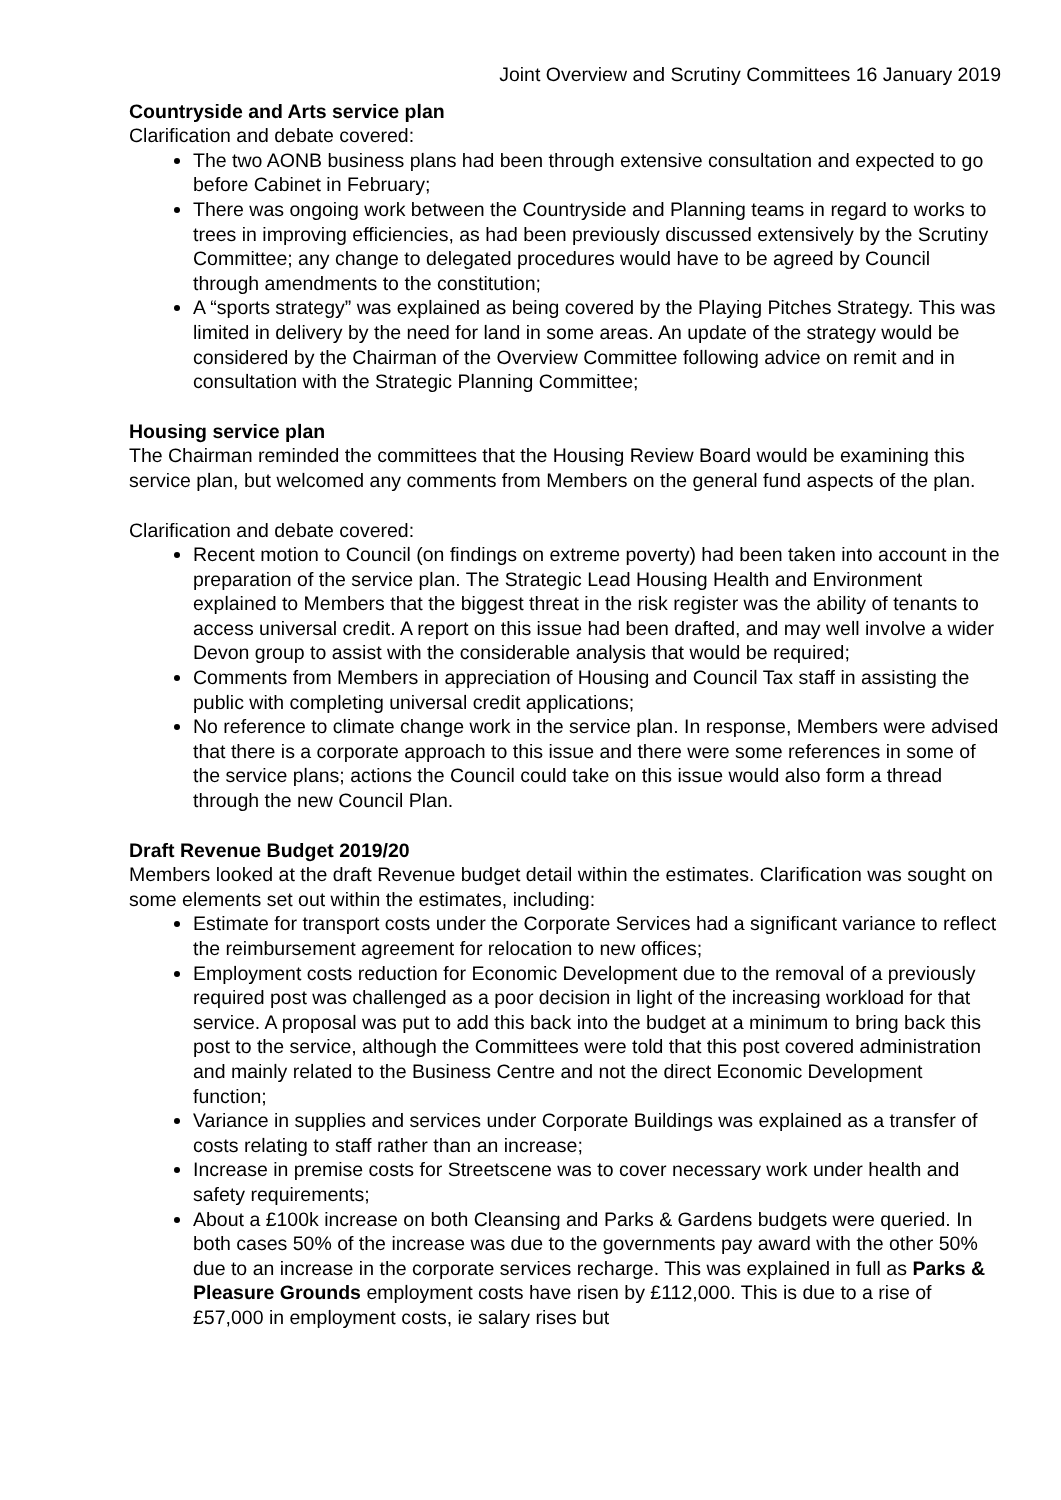Joint Overview and Scrutiny Committees 16 January 2019
Countryside and Arts service plan
Clarification and debate covered:
The two AONB business plans had been through extensive consultation and expected to go before Cabinet in February;
There was ongoing work between the Countryside and Planning teams in regard to works to trees in improving efficiencies, as had been previously discussed extensively by the Scrutiny Committee; any change to delegated procedures would have to be agreed by Council through amendments to the constitution;
A “sports strategy” was explained as being covered by the Playing Pitches Strategy. This was limited in delivery by the need for land in some areas. An update of the strategy would be considered by the Chairman of the Overview Committee following advice on remit and in consultation with the Strategic Planning Committee;
Housing service plan
The Chairman reminded the committees that the Housing Review Board would be examining this service plan, but welcomed any comments from Members on the general fund aspects of the plan.
Clarification and debate covered:
Recent motion to Council (on findings on extreme poverty) had been taken into account in the preparation of the service plan. The Strategic Lead Housing Health and Environment explained to Members that the biggest threat in the risk register was the ability of tenants to access universal credit. A report on this issue had been drafted, and may well involve a wider Devon group to assist with the considerable analysis that would be required;
Comments from Members in appreciation of Housing and Council Tax staff in assisting the public with completing universal credit applications;
No reference to climate change work in the service plan. In response, Members were advised that there is a corporate approach to this issue and there were some references in some of the service plans; actions the Council could take on this issue would also form a thread through the new Council Plan.
Draft Revenue Budget 2019/20
Members looked at the draft Revenue budget detail within the estimates. Clarification was sought on some elements set out within the estimates, including:
Estimate for transport costs under the Corporate Services had a significant variance to reflect the reimbursement agreement for relocation to new offices;
Employment costs reduction for Economic Development due to the removal of a previously required post was challenged as a poor decision in light of the increasing workload for that service. A proposal was put to add this back into the budget at a minimum to bring back this post to the service, although the Committees were told that this post covered administration and mainly related to the Business Centre and not the direct Economic Development function;
Variance in supplies and services under Corporate Buildings was explained as a transfer of costs relating to staff rather than an increase;
Increase in premise costs for Streetscene was to cover necessary work under health and safety requirements;
About a £100k increase on both Cleansing and Parks & Gardens budgets were queried. In both cases 50% of the increase was due to the governments pay award with the other 50% due to an increase in the corporate services recharge. This was explained in full as Parks & Pleasure Grounds employment costs have risen by £112,000. This is due to a rise of £57,000 in employment costs, ie salary rises but